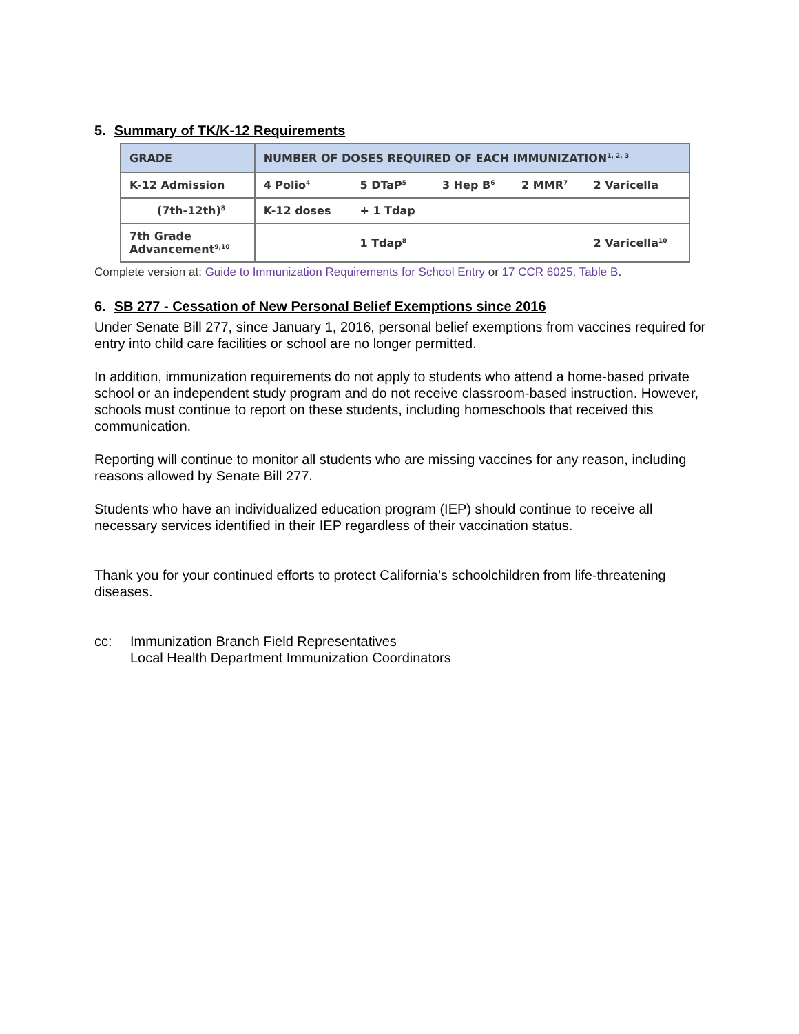5. Summary of TK/K-12 Requirements
| GRADE | NUMBER OF DOSES REQUIRED OF EACH IMMUNIZATION<sup>1, 2, 3</sup> | | | | |
| --- | --- | --- | --- | --- | --- |
| K-12 Admission | 4 Polio<sup>4</sup> | 5 DTaP<sup>5</sup> | 3 Hep B<sup>6</sup> | 2 MMR<sup>7</sup> | 2 Varicella |
| (7th-12th)<sup>8</sup> | K-12 doses | + 1 Tdap | | | |
| 7th Grade Advancement<sup>9,10</sup> | | 1 Tdap<sup>8</sup> | | | 2 Varicella<sup>10</sup> |
Complete version at: Guide to Immunization Requirements for School Entry or 17 CCR 6025, Table B.
6. SB 277 - Cessation of New Personal Belief Exemptions since 2016
Under Senate Bill 277, since January 1, 2016, personal belief exemptions from vaccines required for entry into child care facilities or school are no longer permitted.
In addition, immunization requirements do not apply to students who attend a home-based private school or an independent study program and do not receive classroom-based instruction. However, schools must continue to report on these students, including homeschools that received this communication.
Reporting will continue to monitor all students who are missing vaccines for any reason, including reasons allowed by Senate Bill 277.
Students who have an individualized education program (IEP) should continue to receive all necessary services identified in their IEP regardless of their vaccination status.
Thank you for your continued efforts to protect California’s schoolchildren from life-threatening diseases.
cc: Immunization Branch Field Representatives
Local Health Department Immunization Coordinators